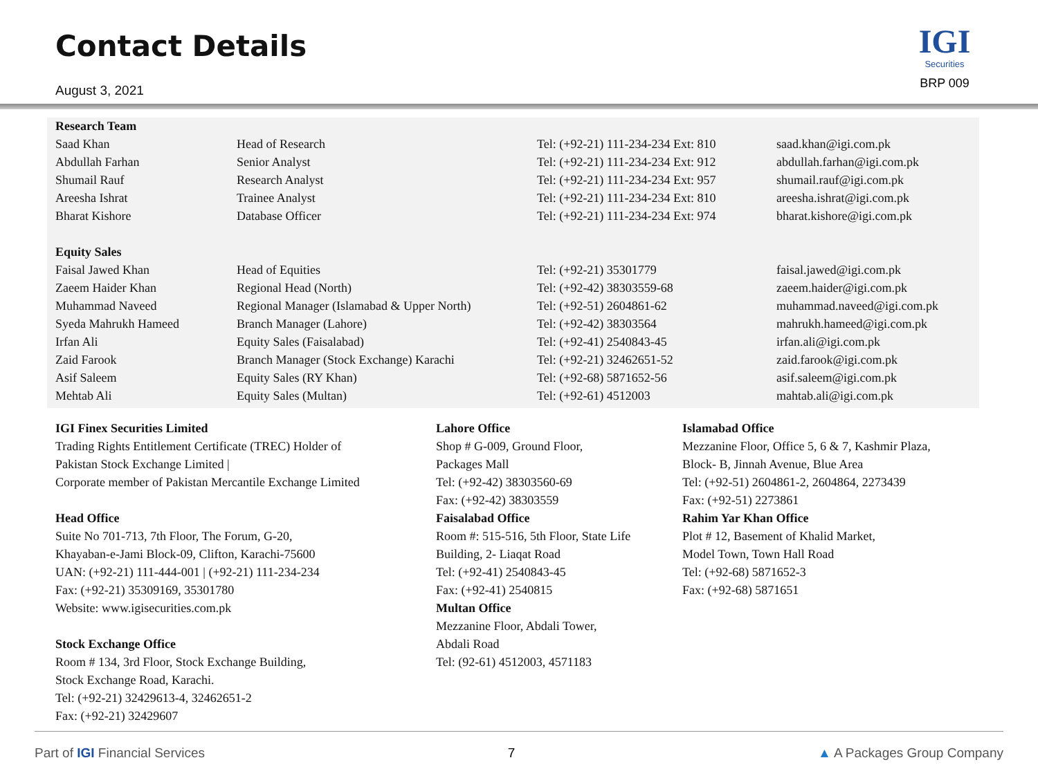Contact Details
August 3, 2021
IGI
Securities
BRP 009
| Research Team | | | |
| --- | --- | --- | --- |
| Saad Khan | Head of Research | Tel: (+92-21) 111-234-234 Ext: 810 | saad.khan@igi.com.pk |
| Abdullah Farhan | Senior Analyst | Tel: (+92-21) 111-234-234 Ext: 912 | abdullah.farhan@igi.com.pk |
| Shumail Rauf | Research Analyst | Tel: (+92-21) 111-234-234 Ext: 957 | shumail.rauf@igi.com.pk |
| Areesha Ishrat | Trainee Analyst | Tel: (+92-21) 111-234-234 Ext: 810 | areesha.ishrat@igi.com.pk |
| Bharat Kishore | Database Officer | Tel: (+92-21) 111-234-234 Ext: 974 | bharat.kishore@igi.com.pk |
| Equity Sales | | | |
| Faisal Jawed Khan | Head of Equities | Tel: (+92-21) 35301779 | faisal.jawed@igi.com.pk |
| Zaeem Haider Khan | Regional Head (North) | Tel: (+92-42) 38303559-68 | zaeem.haider@igi.com.pk |
| Muhammad Naveed | Regional Manager (Islamabad & Upper North) | Tel: (+92-51) 2604861-62 | muhammad.naveed@igi.com.pk |
| Syeda Mahrukh Hameed | Branch Manager (Lahore) | Tel: (+92-42) 38303564 | mahrukh.hameed@igi.com.pk |
| Irfan Ali | Equity Sales (Faisalabad) | Tel: (+92-41) 2540843-45 | irfan.ali@igi.com.pk |
| Zaid Farook | Branch Manager (Stock Exchange) Karachi | Tel: (+92-21) 32462651-52 | zaid.farook@igi.com.pk |
| Asif Saleem | Equity Sales (RY Khan) | Tel: (+92-68) 5871652-56 | asif.saleem@igi.com.pk |
| Mehtab Ali | Equity Sales (Multan) | Tel: (+92-61) 4512003 | mahtab.ali@igi.com.pk |
IGI Finex Securities Limited
Trading Rights Entitlement Certificate (TREC) Holder of
Pakistan Stock Exchange Limited |
Corporate member of Pakistan Mercantile Exchange Limited
Head Office
Suite No 701-713, 7th Floor, The Forum, G-20,
Khayaban-e-Jami Block-09, Clifton, Karachi-75600
UAN: (+92-21) 111-444-001 | (+92-21) 111-234-234
Fax: (+92-21) 35309169, 35301780
Website: www.igisecurities.com.pk
Stock Exchange Office
Room # 134, 3rd Floor, Stock Exchange Building,
Stock Exchange Road, Karachi.
Tel: (+92-21) 32429613-4, 32462651-2
Fax: (+92-21) 32429607
Lahore Office
Shop # G-009, Ground Floor,
Packages Mall
Tel: (+92-42) 38303560-69
Fax: (+92-42) 38303559
Faisalabad Office
Room #: 515-516, 5th Floor, State Life
Building, 2- Liaqat Road
Tel: (+92-41) 2540843-45
Fax: (+92-41) 2540815
Multan Office
Mezzanine Floor, Abdali Tower,
Abdali Road
Tel: (92-61) 4512003, 4571183
Islamabad Office
Mezzanine Floor, Office 5, 6 & 7, Kashmir Plaza,
Block- B, Jinnah Avenue, Blue Area
Tel: (+92-51) 2604861-2, 2604864, 2273439
Fax: (+92-51) 2273861
Rahim Yar Khan Office
Plot # 12, Basement of Khalid Market,
Model Town, Town Hall Road
Tel: (+92-68) 5871652-3
Fax: (+92-68) 5871651
Part of IGI Financial Services 7 ▲ A Packages Group Company